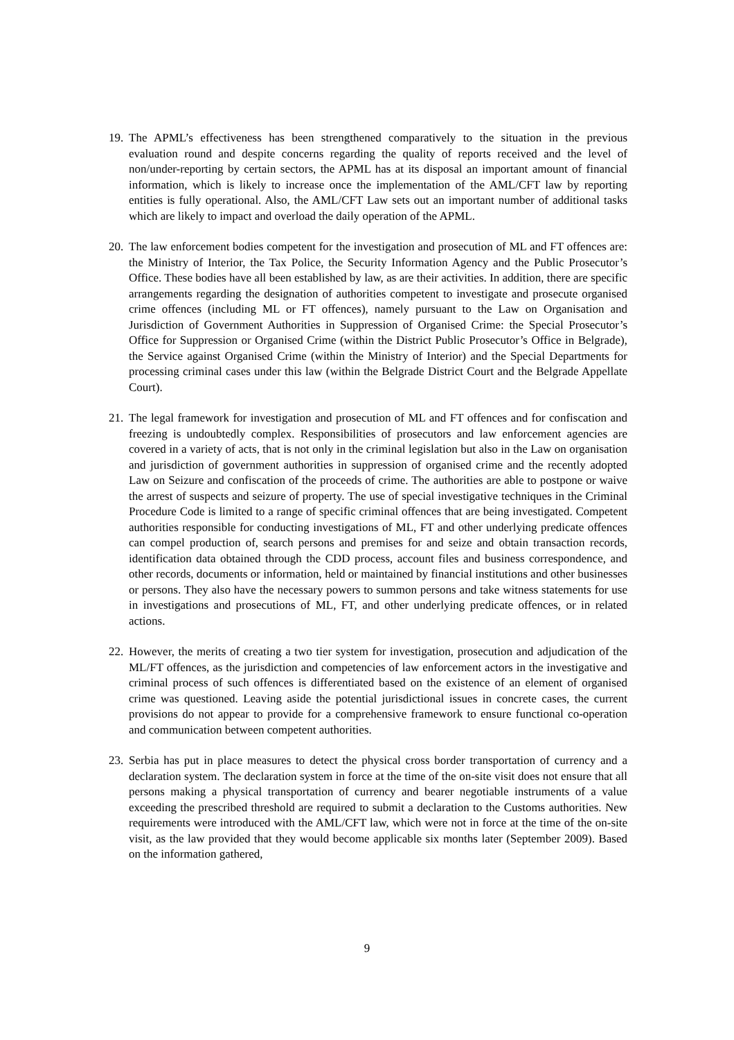19.
The APML’s effectiveness has been strengthened comparatively to the situation in the previous evaluation round and despite concerns regarding the quality of reports received and the level of non/under-reporting by certain sectors, the APML has at its disposal an important amount of financial information, which is likely to increase once the implementation of the AML/CFT law by reporting entities is fully operational. Also, the AML/CFT Law sets out an important number of additional tasks which are likely to impact and overload the daily operation of the APML.
20.
The law enforcement bodies competent for the investigation and prosecution of ML and FT offences are: the Ministry of Interior, the Tax Police, the Security Information Agency and the Public Prosecutor’s Office. These bodies have all been established by law, as are their activities. In addition, there are specific arrangements regarding the designation of authorities competent to investigate and prosecute organised crime offences (including ML or FT offences), namely pursuant to the Law on Organisation and Jurisdiction of Government Authorities in Suppression of Organised Crime: the Special Prosecutor’s Office for Suppression or Organised Crime (within the District Public Prosecutor’s Office in Belgrade), the Service against Organised Crime (within the Ministry of Interior) and the Special Departments for processing criminal cases under this law (within the Belgrade District Court and the Belgrade Appellate Court).
21.
The legal framework for investigation and prosecution of ML and FT offences and for confiscation and freezing is undoubtedly complex. Responsibilities of prosecutors and law enforcement agencies are covered in a variety of acts, that is not only in the criminal legislation but also in the Law on organisation and jurisdiction of government authorities in suppression of organised crime and the recently adopted Law on Seizure and confiscation of the proceeds of crime. The authorities are able to postpone or waive the arrest of suspects and seizure of property. The use of special investigative techniques in the Criminal Procedure Code is limited to a range of specific criminal offences that are being investigated. Competent authorities responsible for conducting investigations of ML, FT and other underlying predicate offences can compel production of, search persons and premises for and seize and obtain transaction records, identification data obtained through the CDD process, account files and business correspondence, and other records, documents or information, held or maintained by financial institutions and other businesses or persons. They also have the necessary powers to summon persons and take witness statements for use in investigations and prosecutions of ML, FT, and other underlying predicate offences, or in related actions.
22.
However, the merits of creating a two tier system for investigation, prosecution and adjudication of the ML/FT offences, as the jurisdiction and competencies of law enforcement actors in the investigative and criminal process of such offences is differentiated based on the existence of an element of organised crime was questioned. Leaving aside the potential jurisdictional issues in concrete cases, the current provisions do not appear to provide for a comprehensive framework to ensure functional co-operation and communication between competent authorities.
23.
Serbia has put in place measures to detect the physical cross border transportation of currency and a declaration system. The declaration system in force at the time of the on-site visit does not ensure that all persons making a physical transportation of currency and bearer negotiable instruments of a value exceeding the prescribed threshold are required to submit a declaration to the Customs authorities. New requirements were introduced with the AML/CFT law, which were not in force at the time of the on-site visit, as the law provided that they would become applicable six months later (September 2009). Based on the information gathered,
9